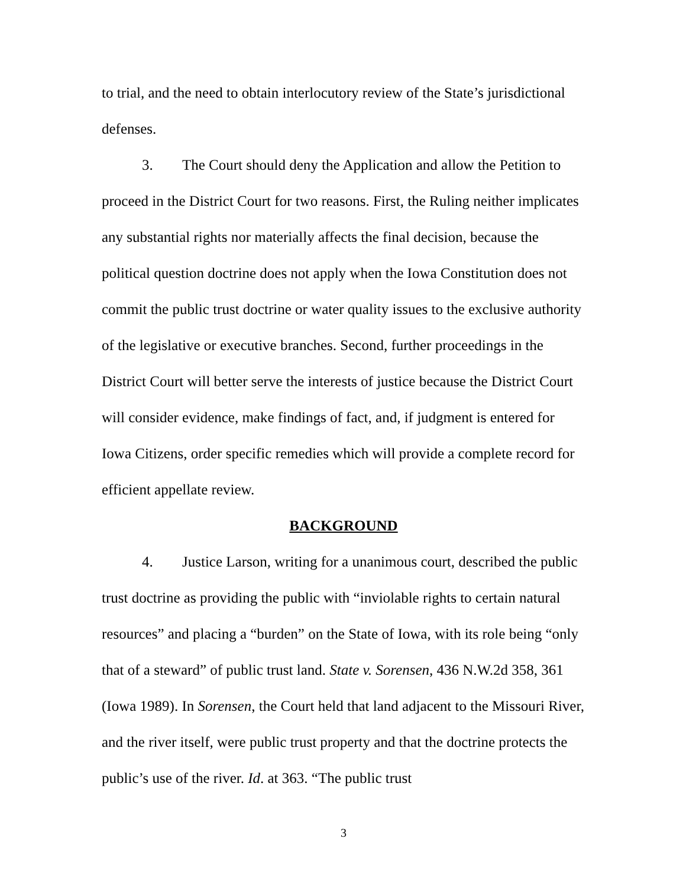to trial, and the need to obtain interlocutory review of the State’s jurisdictional defenses.
3. The Court should deny the Application and allow the Petition to proceed in the District Court for two reasons. First, the Ruling neither implicates any substantial rights nor materially affects the final decision, because the political question doctrine does not apply when the Iowa Constitution does not commit the public trust doctrine or water quality issues to the exclusive authority of the legislative or executive branches. Second, further proceedings in the District Court will better serve the interests of justice because the District Court will consider evidence, make findings of fact, and, if judgment is entered for Iowa Citizens, order specific remedies which will provide a complete record for efficient appellate review.
BACKGROUND
4. Justice Larson, writing for a unanimous court, described the public trust doctrine as providing the public with “inviolable rights to certain natural resources” and placing a “burden” on the State of Iowa, with its role being “only that of a steward” of public trust land. State v. Sorensen, 436 N.W.2d 358, 361 (Iowa 1989). In Sorensen, the Court held that land adjacent to the Missouri River, and the river itself, were public trust property and that the doctrine protects the public’s use of the river. Id. at 363. “The public trust
3